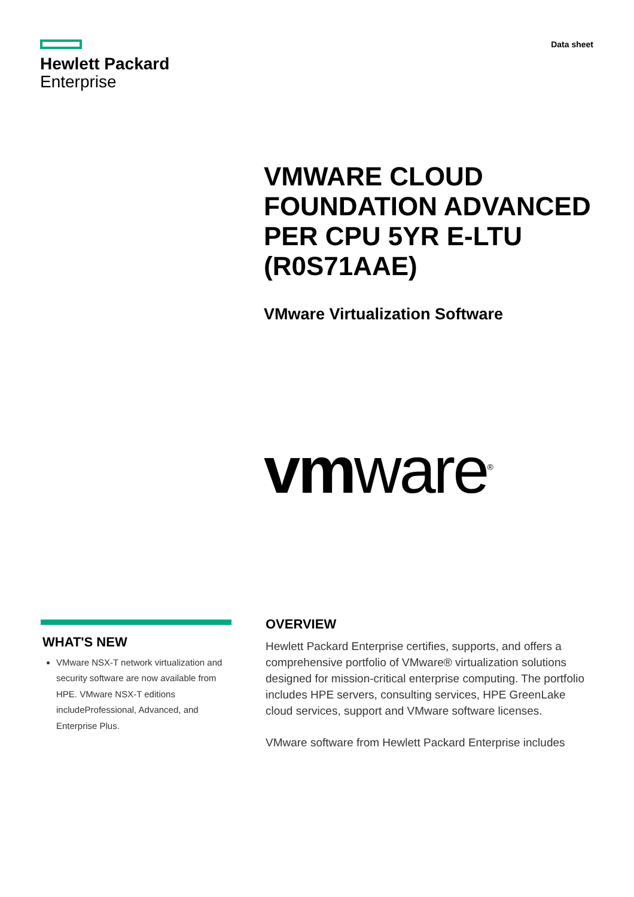Hewlett Packard
Enterprise
Data sheet
VMWARE CLOUD FOUNDATION ADVANCED PER CPU 5YR E-LTU (R0S71AAE)
VMware Virtualization Software
vmware<sup>®</sup>
WHAT'S NEW
VMware NSX-T network virtualization and security software are now available from HPE. VMware NSX-T editions includeProfessional, Advanced, and Enterprise Plus.
OVERVIEW
Hewlett Packard Enterprise certifies, supports, and offers a comprehensive portfolio of VMware® virtualization solutions designed for mission-critical enterprise computing. The portfolio includes HPE servers, consulting services, HPE GreenLake cloud services, support and VMware software licenses.
VMware software from Hewlett Packard Enterprise includes